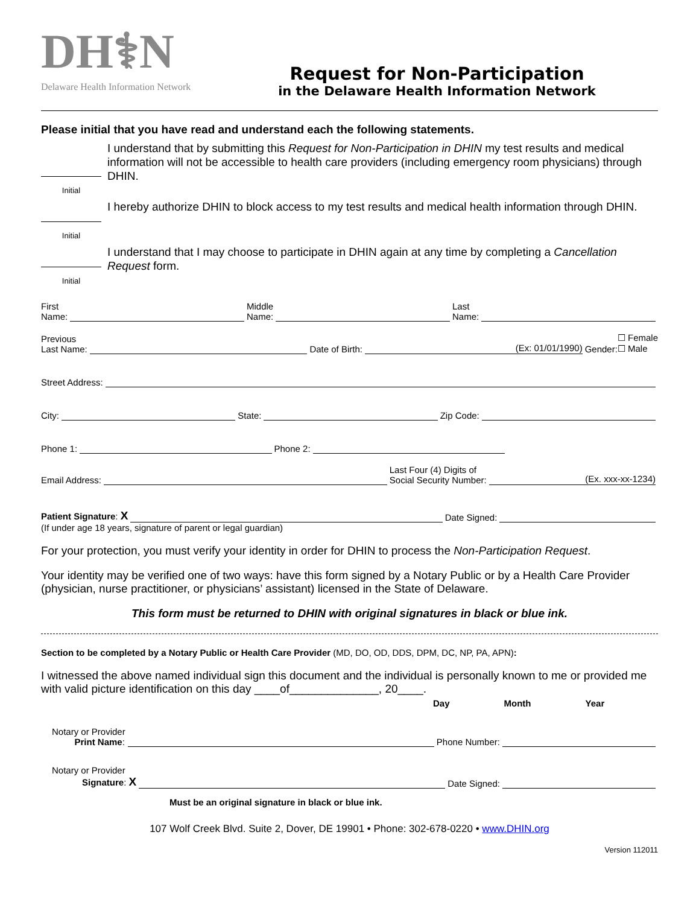DH⚕N
Delaware Health Information Network
Request for Non-Participation
in the Delaware Health Information Network
Please initial that you have read and understand each the following statements.
Initial
I understand that by submitting this Request for Non-Participation in DHIN my test results and medical information will not be accessible to health care providers (including emergency room physicians) through DHIN.
Initial
I hereby authorize DHIN to block access to my test results and medical health information through DHIN.
Initial
I understand that I may choose to participate in DHIN again at any time by completing a Cancellation Request form.
First
Name: Middle
Name: Last
Name:
Previous
Last Name: Date of Birth: (Ex: 01/01/1990) Gender: ☐ Female
☐ Male
Street Address:
City: State: Zip Code:
Phone 1: Phone 2:
Email Address: Last Four (4) Digits of
Social Security Number: (Ex. xxx-xx-1234)
Patient Signature: X Date Signed:
(If under age 18 years, signature of parent or legal guardian)
For your protection, you must verify your identity in order for DHIN to process the Non-Participation Request.
Your identity may be verified one of two ways: have this form signed by a Notary Public or by a Health Care Provider (physician, nurse practitioner, or physicians’ assistant) licensed in the State of Delaware.
This form must be returned to DHIN with original signatures in black or blue ink.
Section to be completed by a Notary Public or Health Care Provider (MD, DO, OD, DDS, DPM, DC, NP, PA, APN):
I witnessed the above named individual sign this document and the individual is personally known to me or provided me with valid picture identification on this day ____of______________, 20____.
Day Month Year
Notary or Provider
Print Name: Phone Number:
Notary or Provider
Signature: X Date Signed:
Must be an original signature in black or blue ink.
107 Wolf Creek Blvd. Suite 2, Dover, DE 19901 • Phone: 302-678-0220 • www.DHIN.org
Version 112011